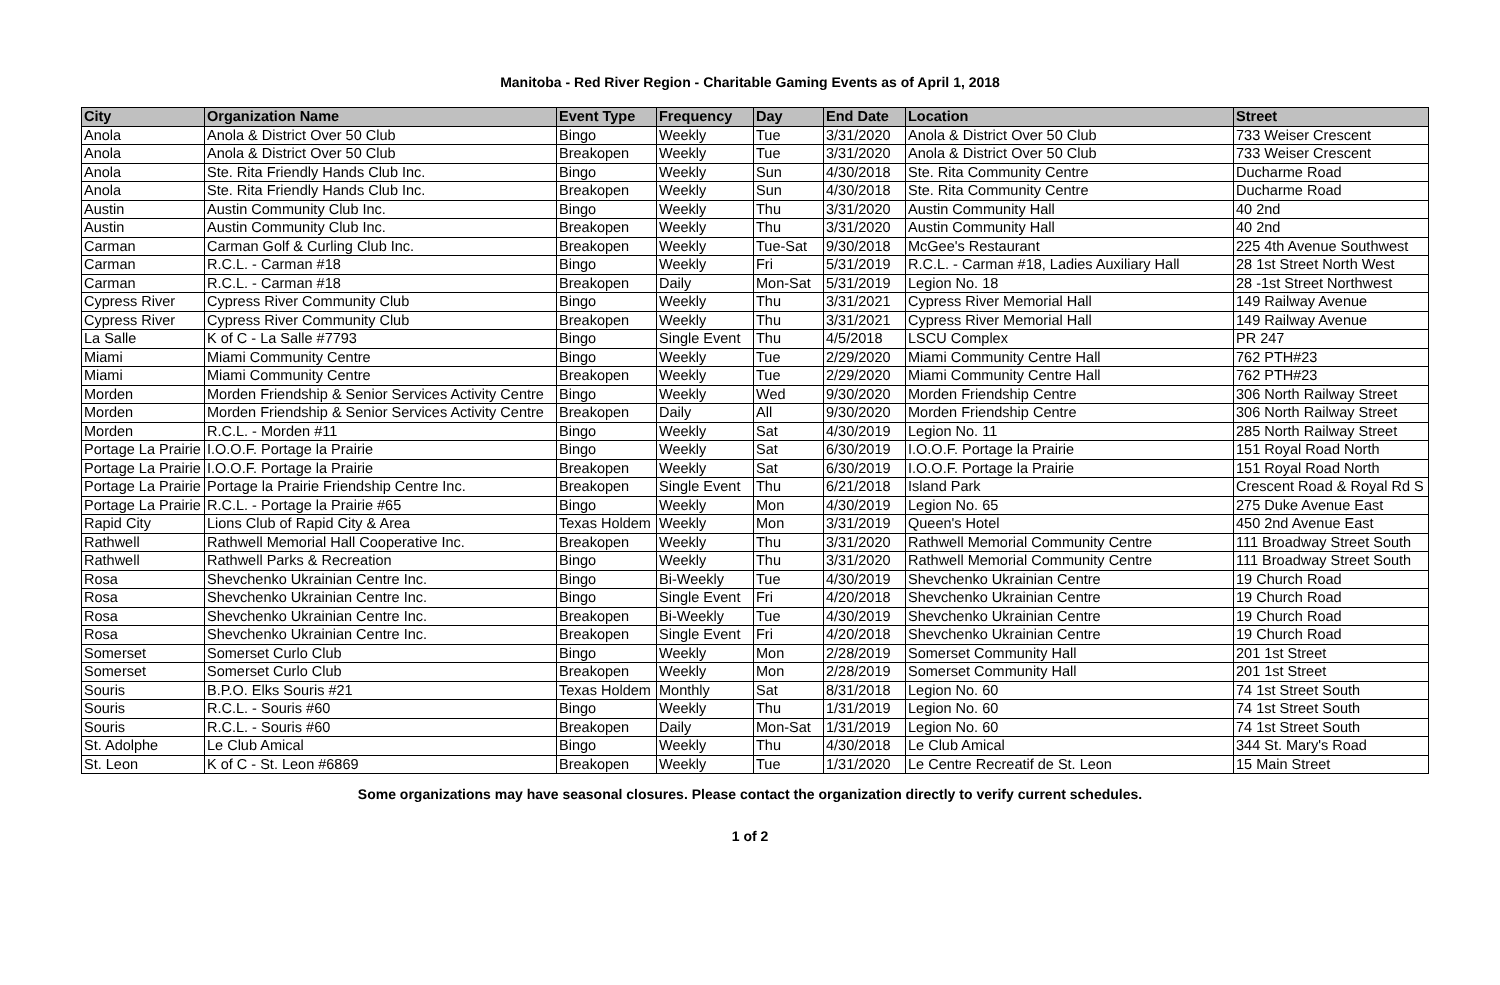Manitoba - Red River Region - Charitable Gaming Events as of April 1, 2018
| City | Organization Name | Event Type | Frequency | Day | End Date | Location | Street |
| --- | --- | --- | --- | --- | --- | --- | --- |
| Anola | Anola & District Over 50 Club | Bingo | Weekly | Tue | 3/31/2020 | Anola & District Over 50 Club | 733 Weiser Crescent |
| Anola | Anola & District Over 50 Club | Breakopen | Weekly | Tue | 3/31/2020 | Anola & District Over 50 Club | 733 Weiser Crescent |
| Anola | Ste. Rita Friendly Hands Club Inc. | Bingo | Weekly | Sun | 4/30/2018 | Ste. Rita Community Centre | Ducharme Road |
| Anola | Ste. Rita Friendly Hands Club Inc. | Breakopen | Weekly | Sun | 4/30/2018 | Ste. Rita Community Centre | Ducharme Road |
| Austin | Austin Community Club Inc. | Bingo | Weekly | Thu | 3/31/2020 | Austin Community Hall | 40 2nd |
| Austin | Austin Community Club Inc. | Breakopen | Weekly | Thu | 3/31/2020 | Austin Community Hall | 40 2nd |
| Carman | Carman Golf & Curling Club Inc. | Breakopen | Weekly | Tue-Sat | 9/30/2018 | McGee's Restaurant | 225 4th Avenue Southwest |
| Carman | R.C.L. - Carman #18 | Bingo | Weekly | Fri | 5/31/2019 | R.C.L. - Carman #18, Ladies Auxiliary Hall | 28 1st Street North West |
| Carman | R.C.L. - Carman #18 | Breakopen | Daily | Mon-Sat | 5/31/2019 | Legion No. 18 | 28 -1st Street Northwest |
| Cypress River | Cypress River Community Club | Bingo | Weekly | Thu | 3/31/2021 | Cypress River Memorial Hall | 149 Railway Avenue |
| Cypress River | Cypress River Community Club | Breakopen | Weekly | Thu | 3/31/2021 | Cypress River Memorial Hall | 149 Railway Avenue |
| La Salle | K of C - La Salle #7793 | Bingo | Single Event | Thu | 4/5/2018 | LSCU Complex | PR 247 |
| Miami | Miami Community Centre | Bingo | Weekly | Tue | 2/29/2020 | Miami Community Centre Hall | 762 PTH#23 |
| Miami | Miami Community Centre | Breakopen | Weekly | Tue | 2/29/2020 | Miami Community Centre Hall | 762 PTH#23 |
| Morden | Morden Friendship & Senior Services Activity Centre | Bingo | Weekly | Wed | 9/30/2020 | Morden Friendship Centre | 306 North Railway Street |
| Morden | Morden Friendship & Senior Services Activity Centre | Breakopen | Daily | All | 9/30/2020 | Morden Friendship Centre | 306 North Railway Street |
| Morden | R.C.L. - Morden #11 | Bingo | Weekly | Sat | 4/30/2019 | Legion No. 11 | 285 North Railway Street |
| Portage La Prairie | I.O.O.F. Portage la Prairie | Bingo | Weekly | Sat | 6/30/2019 | I.O.O.F. Portage la Prairie | 151 Royal Road North |
| Portage La Prairie | I.O.O.F. Portage la Prairie | Breakopen | Weekly | Sat | 6/30/2019 | I.O.O.F. Portage la Prairie | 151 Royal Road North |
| Portage La Prairie | Portage la Prairie Friendship Centre Inc. | Breakopen | Single Event | Thu | 6/21/2018 | Island Park | Crescent Road & Royal Rd S |
| Portage La Prairie | R.C.L. - Portage la Prairie #65 | Bingo | Weekly | Mon | 4/30/2019 | Legion No. 65 | 275 Duke Avenue East |
| Rapid City | Lions Club of Rapid City & Area | Texas Holdem | Weekly | Mon | 3/31/2019 | Queen's Hotel | 450 2nd Avenue East |
| Rathwell | Rathwell Memorial Hall Cooperative Inc. | Breakopen | Weekly | Thu | 3/31/2020 | Rathwell Memorial Community Centre | 111 Broadway Street South |
| Rathwell | Rathwell Parks & Recreation | Bingo | Weekly | Thu | 3/31/2020 | Rathwell Memorial Community Centre | 111 Broadway Street South |
| Rosa | Shevchenko Ukrainian Centre Inc. | Bingo | Bi-Weekly | Tue | 4/30/2019 | Shevchenko Ukrainian Centre | 19 Church Road |
| Rosa | Shevchenko Ukrainian Centre Inc. | Bingo | Single Event | Fri | 4/20/2018 | Shevchenko Ukrainian Centre | 19 Church Road |
| Rosa | Shevchenko Ukrainian Centre Inc. | Breakopen | Bi-Weekly | Tue | 4/30/2019 | Shevchenko Ukrainian Centre | 19 Church Road |
| Rosa | Shevchenko Ukrainian Centre Inc. | Breakopen | Single Event | Fri | 4/20/2018 | Shevchenko Ukrainian Centre | 19 Church Road |
| Somerset | Somerset Curlo Club | Bingo | Weekly | Mon | 2/28/2019 | Somerset Community Hall | 201 1st Street |
| Somerset | Somerset Curlo Club | Breakopen | Weekly | Mon | 2/28/2019 | Somerset Community Hall | 201 1st Street |
| Souris | B.P.O. Elks Souris #21 | Texas Holdem | Monthly | Sat | 8/31/2018 | Legion No. 60 | 74 1st Street South |
| Souris | R.C.L. - Souris #60 | Bingo | Weekly | Thu | 1/31/2019 | Legion No. 60 | 74 1st Street South |
| Souris | R.C.L. - Souris #60 | Breakopen | Daily | Mon-Sat | 1/31/2019 | Legion No. 60 | 74 1st Street South |
| St. Adolphe | Le Club Amical | Bingo | Weekly | Thu | 4/30/2018 | Le Club Amical | 344 St. Mary's Road |
| St. Leon | K of C - St. Leon #6869 | Breakopen | Weekly | Tue | 1/31/2020 | Le Centre Recreatif de St. Leon | 15 Main Street |
Some organizations may have seasonal closures. Please contact the organization directly to verify current schedules.
1 of 2